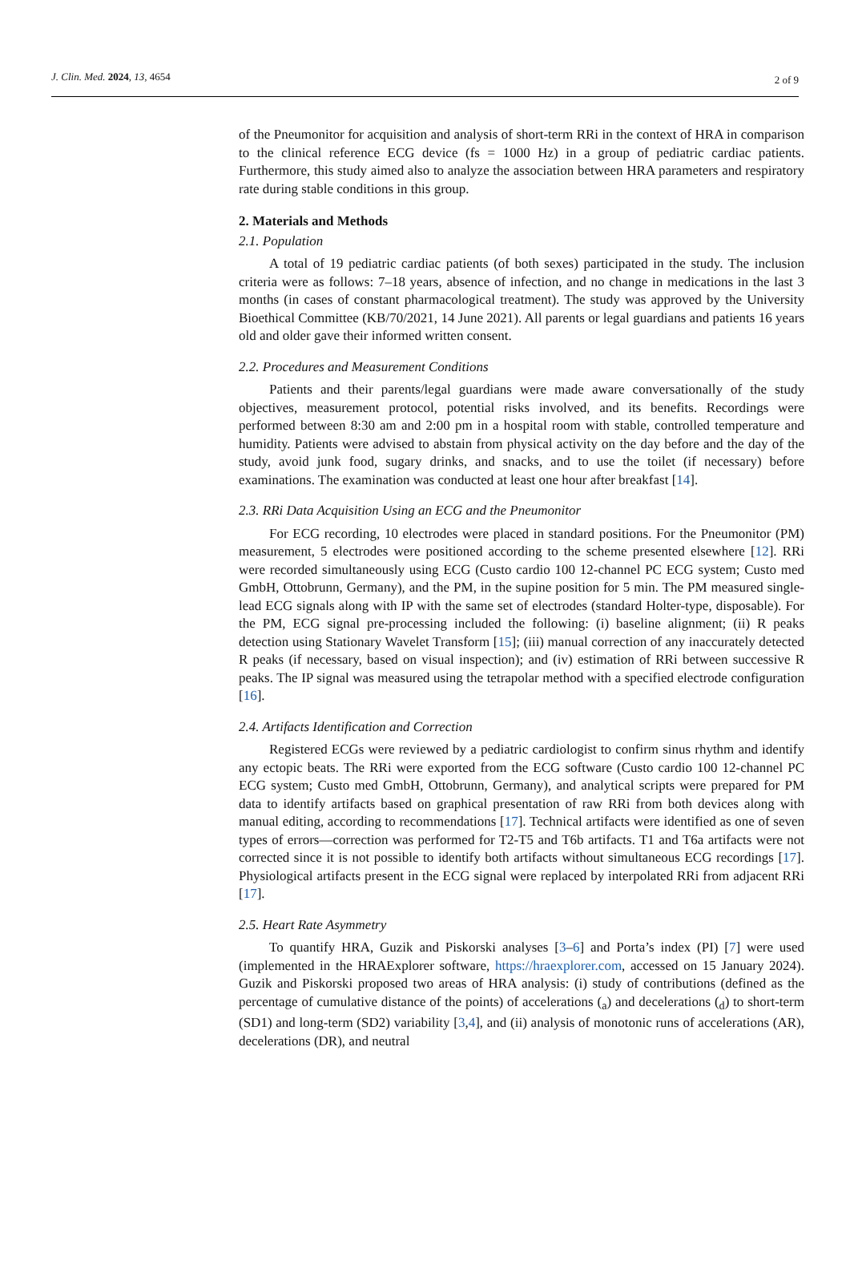J. Clin. Med. 2024, 13, 4654 2 of 9
of the Pneumonitor for acquisition and analysis of short-term RRi in the context of HRA in comparison to the clinical reference ECG device (fs = 1000 Hz) in a group of pediatric cardiac patients. Furthermore, this study aimed also to analyze the association between HRA parameters and respiratory rate during stable conditions in this group.
2. Materials and Methods
2.1. Population
A total of 19 pediatric cardiac patients (of both sexes) participated in the study. The inclusion criteria were as follows: 7–18 years, absence of infection, and no change in medications in the last 3 months (in cases of constant pharmacological treatment). The study was approved by the University Bioethical Committee (KB/70/2021, 14 June 2021). All parents or legal guardians and patients 16 years old and older gave their informed written consent.
2.2. Procedures and Measurement Conditions
Patients and their parents/legal guardians were made aware conversationally of the study objectives, measurement protocol, potential risks involved, and its benefits. Recordings were performed between 8:30 am and 2:00 pm in a hospital room with stable, controlled temperature and humidity. Patients were advised to abstain from physical activity on the day before and the day of the study, avoid junk food, sugary drinks, and snacks, and to use the toilet (if necessary) before examinations. The examination was conducted at least one hour after breakfast [14].
2.3. RRi Data Acquisition Using an ECG and the Pneumonitor
For ECG recording, 10 electrodes were placed in standard positions. For the Pneumonitor (PM) measurement, 5 electrodes were positioned according to the scheme presented elsewhere [12]. RRi were recorded simultaneously using ECG (Custo cardio 100 12-channel PC ECG system; Custo med GmbH, Ottobrunn, Germany), and the PM, in the supine position for 5 min. The PM measured single-lead ECG signals along with IP with the same set of electrodes (standard Holter-type, disposable). For the PM, ECG signal pre-processing included the following: (i) baseline alignment; (ii) R peaks detection using Stationary Wavelet Transform [15]; (iii) manual correction of any inaccurately detected R peaks (if necessary, based on visual inspection); and (iv) estimation of RRi between successive R peaks. The IP signal was measured using the tetrapolar method with a specified electrode configuration [16].
2.4. Artifacts Identification and Correction
Registered ECGs were reviewed by a pediatric cardiologist to confirm sinus rhythm and identify any ectopic beats. The RRi were exported from the ECG software (Custo cardio 100 12-channel PC ECG system; Custo med GmbH, Ottobrunn, Germany), and analytical scripts were prepared for PM data to identify artifacts based on graphical presentation of raw RRi from both devices along with manual editing, according to recommendations [17]. Technical artifacts were identified as one of seven types of errors—correction was performed for T2-T5 and T6b artifacts. T1 and T6a artifacts were not corrected since it is not possible to identify both artifacts without simultaneous ECG recordings [17]. Physiological artifacts present in the ECG signal were replaced by interpolated RRi from adjacent RRi [17].
2.5. Heart Rate Asymmetry
To quantify HRA, Guzik and Piskorski analyses [3–6] and Porta’s index (PI) [7] were used (implemented in the HRAExplorer software, https://hraexplorer.com, accessed on 15 January 2024). Guzik and Piskorski proposed two areas of HRA analysis: (i) study of contributions (defined as the percentage of cumulative distance of the points) of accelerations (<sub>a</sub>) and decelerations (<sub>d</sub>) to short-term (SD1) and long-term (SD2) variability [3,4], and (ii) analysis of monotonic runs of accelerations (AR), decelerations (DR), and neutral